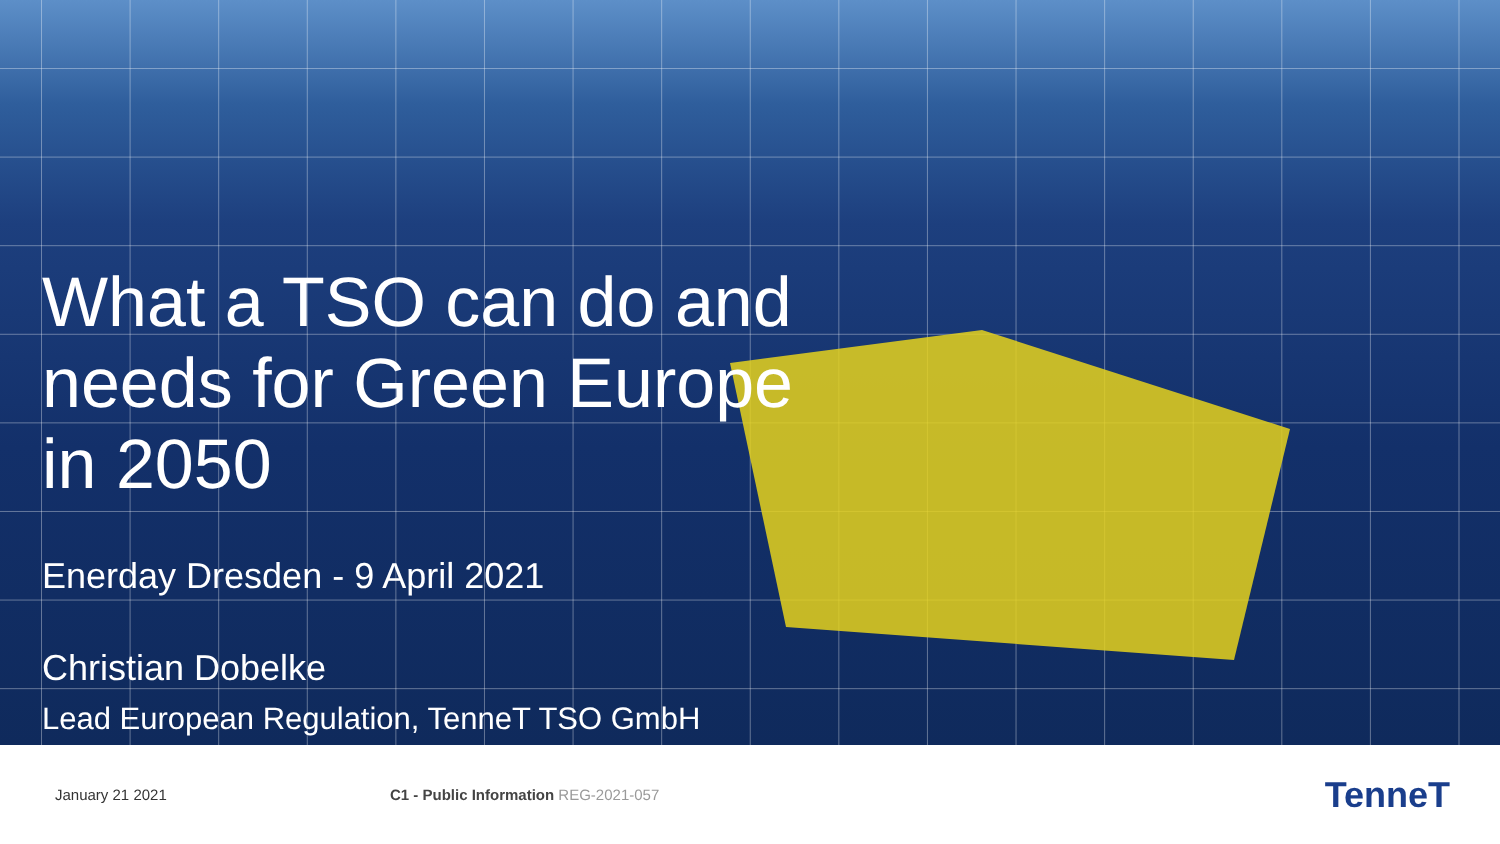What a TSO can do and
needs for Green Europe
in 2050
Enerday Dresden - 9 April 2021
Christian Dobelke
Lead European Regulation, TenneT TSO GmbH
January 21 2021
C1 - Public Information REG-2021-057
TenneT